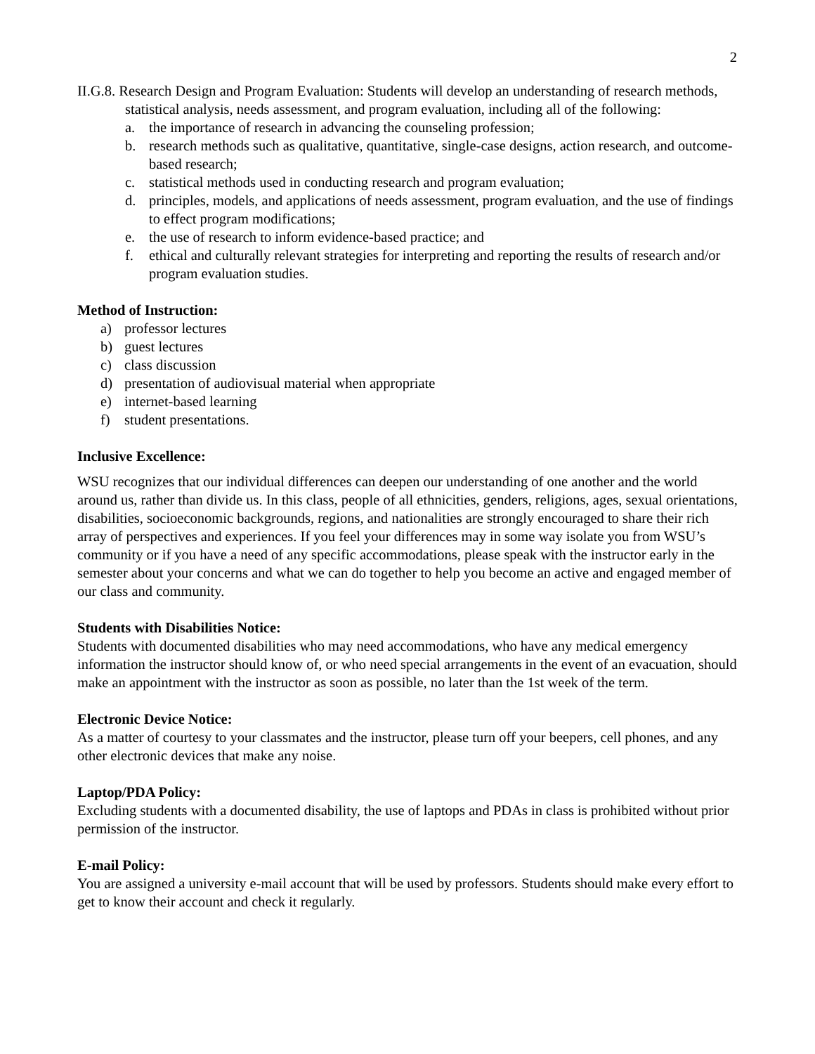2
II.G.8. Research Design and Program Evaluation: Students will develop an understanding of research methods, statistical analysis, needs assessment, and program evaluation, including all of the following:
a. the importance of research in advancing the counseling profession;
b. research methods such as qualitative, quantitative, single-case designs, action research, and outcome-based research;
c. statistical methods used in conducting research and program evaluation;
d. principles, models, and applications of needs assessment, program evaluation, and the use of findings to effect program modifications;
e. the use of research to inform evidence-based practice; and
f. ethical and culturally relevant strategies for interpreting and reporting the results of research and/or program evaluation studies.
Method of Instruction:
a) professor lectures
b) guest lectures
c) class discussion
d) presentation of audiovisual material when appropriate
e) internet-based learning
f) student presentations.
Inclusive Excellence:
WSU recognizes that our individual differences can deepen our understanding of one another and the world around us, rather than divide us. In this class, people of all ethnicities, genders, religions, ages, sexual orientations, disabilities, socioeconomic backgrounds, regions, and nationalities are strongly encouraged to share their rich array of perspectives and experiences. If you feel your differences may in some way isolate you from WSU’s community or if you have a need of any specific accommodations, please speak with the instructor early in the semester about your concerns and what we can do together to help you become an active and engaged member of our class and community.
Students with Disabilities Notice:
Students with documented disabilities who may need accommodations, who have any medical emergency information the instructor should know of, or who need special arrangements in the event of an evacuation, should make an appointment with the instructor as soon as possible, no later than the 1st week of the term.
Electronic Device Notice:
As a matter of courtesy to your classmates and the instructor, please turn off your beepers, cell phones, and any other electronic devices that make any noise.
Laptop/PDA Policy:
Excluding students with a documented disability, the use of laptops and PDAs in class is prohibited without prior permission of the instructor.
E-mail Policy:
You are assigned a university e-mail account that will be used by professors. Students should make every effort to get to know their account and check it regularly.